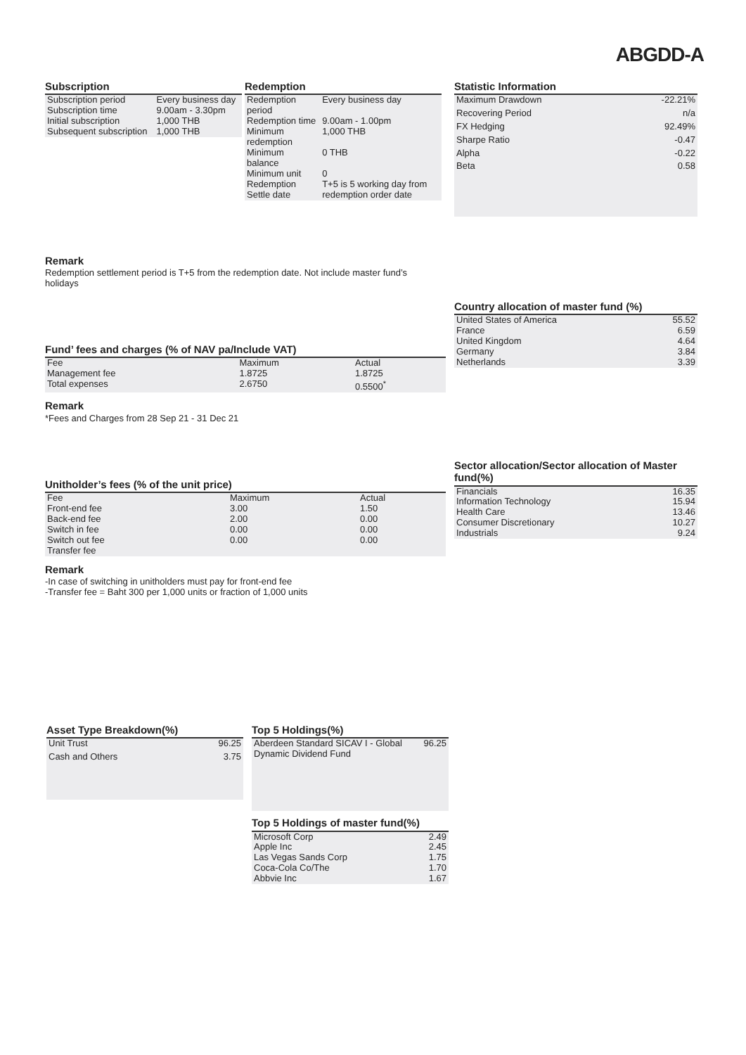ABGDD-A
Subscription
| Subscription period | Every business day |
| Subscription time | 9.00am - 3.30pm |
| Initial subscription | 1,000 THB |
| Subsequent subscription | 1,000 THB |
Redemption
| Redemption period | Every business day |
| Redemption time | 9.00am - 1.00pm |
| Minimum redemption | 1,000 THB |
| Minimum balance | 0 THB |
| Minimum unit | 0 |
| Redemption Settle date | T+5 is 5 working day from redemption order date |
Statistic Information
| Maximum Drawdown | -22.21% |
| Recovering Period | n/a |
| FX Hedging | 92.49% |
| Sharpe Ratio | -0.47 |
| Alpha | -0.22 |
| Beta | 0.58 |
Remark
Redemption settlement period is T+5 from the redemption date. Not include master fund’s holidays
Country allocation of master fund (%)
| United States of America | 55.52 |
| France | 6.59 |
| United Kingdom | 4.64 |
| Germany | 3.84 |
| Netherlands | 3.39 |
Fund’ fees and charges (% of NAV pa/Include VAT)
| Fee | Maximum | Actual |
| Management fee | 1.8725 | 1.8725 |
| Total expenses | 2.6750 | 0.5500<sup>*</sup> |
Remark
*Fees and Charges from 28 Sep 21 - 31 Dec 21
Sector allocation/Sector allocation of Master fund(%)
| Financials | 16.35 |
| Information Technology | 15.94 |
| Health Care | 13.46 |
| Consumer Discretionary | 10.27 |
| Industrials | 9.24 |
Unitholder’s fees (% of the unit price)
| Fee | Maximum | Actual |
| Front-end fee | 3.00 | 1.50 |
| Back-end fee | 2.00 | 0.00 |
| Switch in fee | 0.00 | 0.00 |
| Switch out fee | 0.00 | 0.00 |
| Transfer fee | | |
Remark
-In case of switching in unitholders must pay for front-end fee
-Transfer fee = Baht 300 per 1,000 units or fraction of 1,000 units
Asset Type Breakdown(%)
| Unit Trust | 96.25 |
| Cash and Others | 3.75 |
Top 5 Holdings(%)
| Aberdeen Standard SICAV I - Global Dynamic Dividend Fund | 96.25 |
Top 5 Holdings of master fund(%)
| Microsoft Corp | 2.49 |
| Apple Inc | 2.45 |
| Las Vegas Sands Corp | 1.75 |
| Coca-Cola Co/The | 1.70 |
| Abbvie Inc | 1.67 |